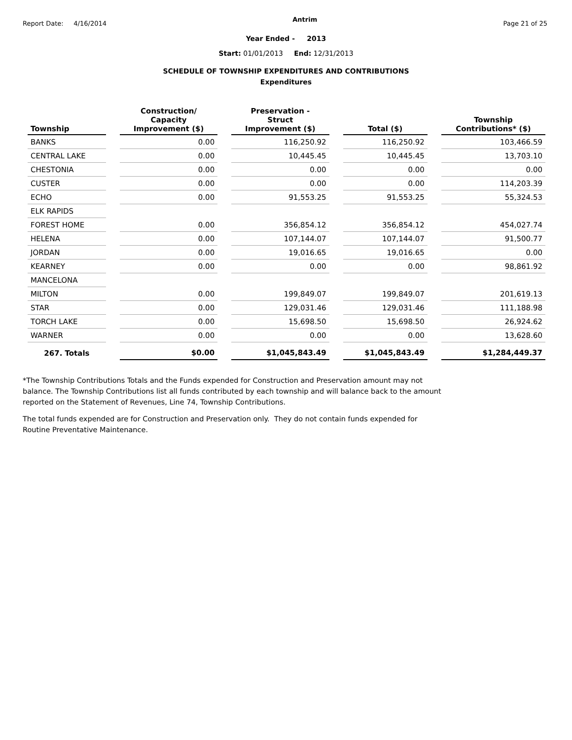Report Date: 4/16/2014 Antrim Page 21 of 25
Year Ended - 2013
Start: 01/01/2013 End: 12/31/2013
SCHEDULE OF TOWNSHIP EXPENDITURES AND CONTRIBUTIONS
Expenditures
| Township | Construction/ Capacity Improvement ($) | Preservation - Struct Improvement ($) | Total ($) | Township Contributions* ($) |
| --- | --- | --- | --- | --- |
| BANKS | 0.00 | 116,250.92 | 116,250.92 | 103,466.59 |
| CENTRAL LAKE | 0.00 | 10,445.45 | 10,445.45 | 13,703.10 |
| CHESTONIA | 0.00 | 0.00 | 0.00 | 0.00 |
| CUSTER | 0.00 | 0.00 | 0.00 | 114,203.39 |
| ECHO | 0.00 | 91,553.25 | 91,553.25 | 55,324.53 |
| ELK RAPIDS | | | | |
| FOREST HOME | 0.00 | 356,854.12 | 356,854.12 | 454,027.74 |
| HELENA | 0.00 | 107,144.07 | 107,144.07 | 91,500.77 |
| JORDAN | 0.00 | 19,016.65 | 19,016.65 | 0.00 |
| KEARNEY | 0.00 | 0.00 | 0.00 | 98,861.92 |
| MANCELONA | | | | |
| MILTON | 0.00 | 199,849.07 | 199,849.07 | 201,619.13 |
| STAR | 0.00 | 129,031.46 | 129,031.46 | 111,188.98 |
| TORCH LAKE | 0.00 | 15,698.50 | 15,698.50 | 26,924.62 |
| WARNER | 0.00 | 0.00 | 0.00 | 13,628.60 |
| 267. Totals | $0.00 | $1,045,843.49 | $1,045,843.49 | $1,284,449.37 |
*The Township Contributions Totals and the Funds expended for Construction and Preservation amount may not balance. The Township Contributions list all funds contributed by each township and will balance back to the amount reported on the Statement of Revenues, Line 74, Township Contributions.
The total funds expended are for Construction and Preservation only. They do not contain funds expended for Routine Preventative Maintenance.